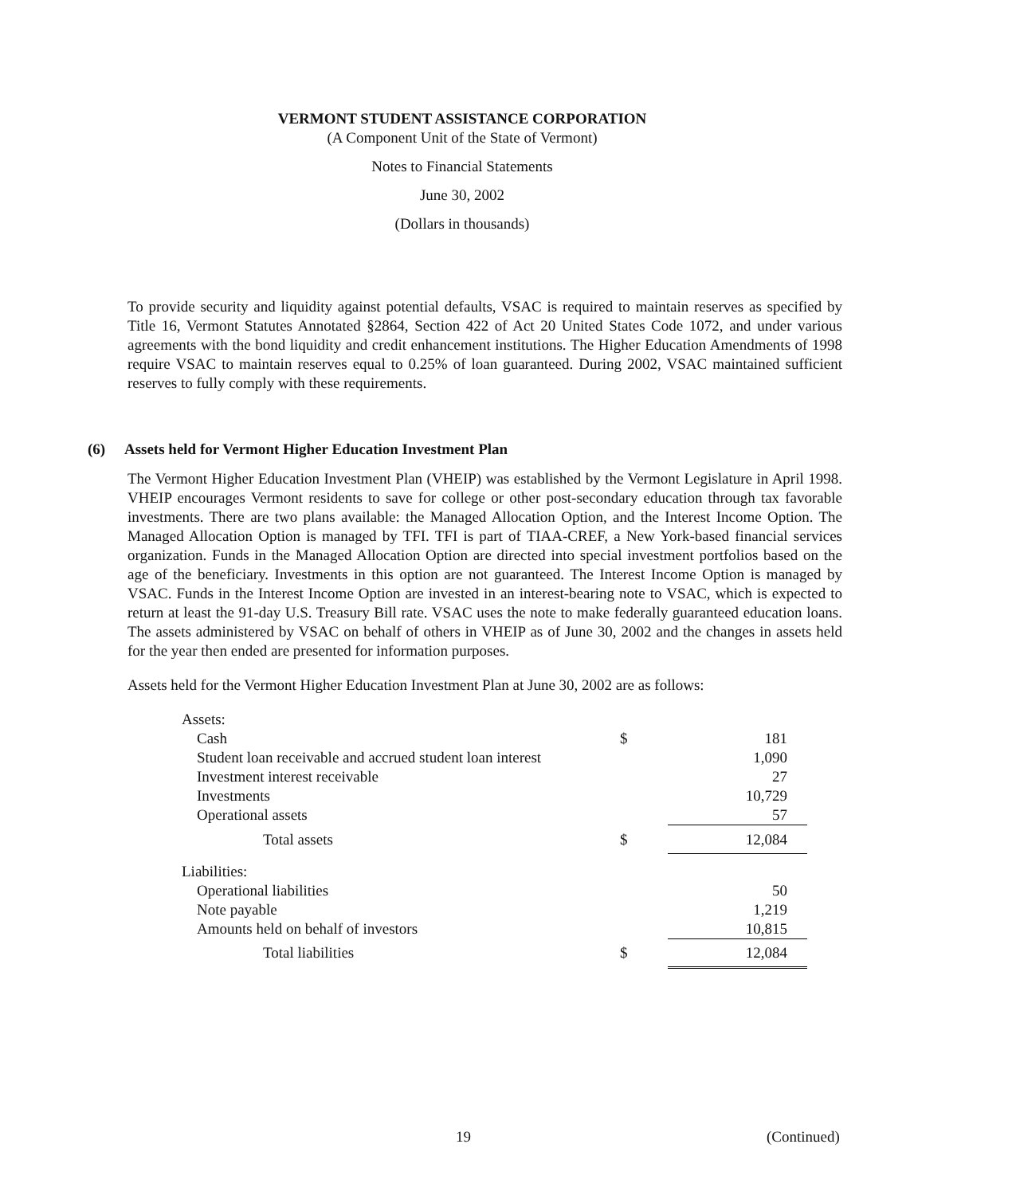VERMONT STUDENT ASSISTANCE CORPORATION
(A Component Unit of the State of Vermont)
Notes to Financial Statements
June 30, 2002
(Dollars in thousands)
To provide security and liquidity against potential defaults, VSAC is required to maintain reserves as specified by Title 16, Vermont Statutes Annotated §2864, Section 422 of Act 20 United States Code 1072, and under various agreements with the bond liquidity and credit enhancement institutions. The Higher Education Amendments of 1998 require VSAC to maintain reserves equal to 0.25% of loan guaranteed. During 2002, VSAC maintained sufficient reserves to fully comply with these requirements.
(6) Assets held for Vermont Higher Education Investment Plan
The Vermont Higher Education Investment Plan (VHEIP) was established by the Vermont Legislature in April 1998. VHEIP encourages Vermont residents to save for college or other post-secondary education through tax favorable investments. There are two plans available: the Managed Allocation Option, and the Interest Income Option. The Managed Allocation Option is managed by TFI. TFI is part of TIAA-CREF, a New York-based financial services organization. Funds in the Managed Allocation Option are directed into special investment portfolios based on the age of the beneficiary. Investments in this option are not guaranteed. The Interest Income Option is managed by VSAC. Funds in the Interest Income Option are invested in an interest-bearing note to VSAC, which is expected to return at least the 91-day U.S. Treasury Bill rate. VSAC uses the note to make federally guaranteed education loans. The assets administered by VSAC on behalf of others in VHEIP as of June 30, 2002 and the changes in assets held for the year then ended are presented for information purposes.
Assets held for the Vermont Higher Education Investment Plan at June 30, 2002 are as follows:
| Assets: | | |
| Cash | $ | 181 |
| Student loan receivable and accrued student loan interest | | 1,090 |
| Investment interest receivable | | 27 |
| Investments | | 10,729 |
| Operational assets | | 57 |
| Total assets | $ | 12,084 |
| Liabilities: | | |
| Operational liabilities | | 50 |
| Note payable | | 1,219 |
| Amounts held on behalf of investors | | 10,815 |
| Total liabilities | $ | 12,084 |
19 (Continued)